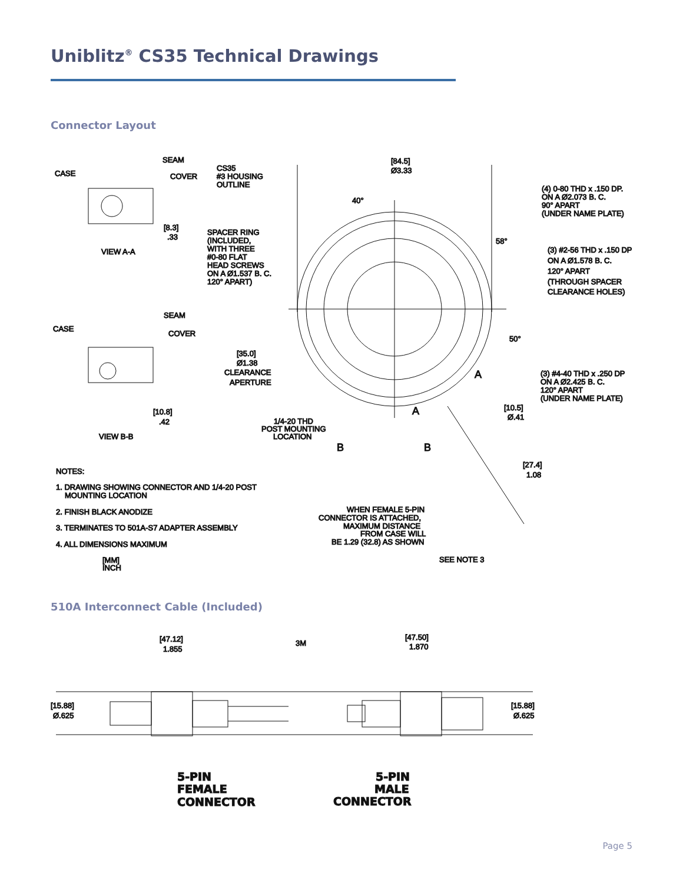Uniblitz<sup>®</sup> CS35 Technical Drawings
Connector Layout
SEAM
CASE
COVER
CS35
#3 HOUSING
OUTLINE
[84.5]
Ø3.33
40°
58°
50°
(4) 0-80 THD x .150 DP.
ON A Ø2.073 B. C.
90° APART
(UNDER NAME PLATE)
[8.3]
.33
VIEW A-A
SPACER RING
(INCLUDED,
WITH THREE
#0-80 FLAT
HEAD SCREWS
ON A Ø1.537 B. C.
120° APART)
(3) #2-56 THD x .150 DP
ON A Ø1.578 B. C.
120° APART
(THROUGH SPACER
CLEARANCE HOLES)
SEAM
CASE
COVER
[35.0]
Ø1.38
CLEARANCE
APERTURE
(3) #4-40 THD x .250 DP
ON A Ø2.425 B. C.
120° APART
(UNDER NAME PLATE)
[10.5]
Ø.41
[10.8]
.42
1/4-20 THD
POST MOUNTING
LOCATION
VIEW B-B
B
B
A
A
[27.4]
1.08
NOTES:
1. DRAWING SHOWING CONNECTOR AND 1/4-20 POST
MOUNTING LOCATION
2. FINISH BLACK ANODIZE
3. TERMINATES TO 501A-S7 ADAPTER ASSEMBLY
4. ALL DIMENSIONS MAXIMUM
[MM]
INCH
WHEN FEMALE 5-PIN
CONNECTOR IS ATTACHED,
MAXIMUM DISTANCE
FROM CASE WILL
BE 1.29 (32.8) AS SHOWN
SEE NOTE 3
510A Interconnect Cable (Included)
[47.12]
1.855
3M
[47.50]
1.870
[15.88]
Ø.625
[15.88]
Ø.625
5-PIN
FEMALE
CONNECTOR
5-PIN
MALE
CONNECTOR
Page 5